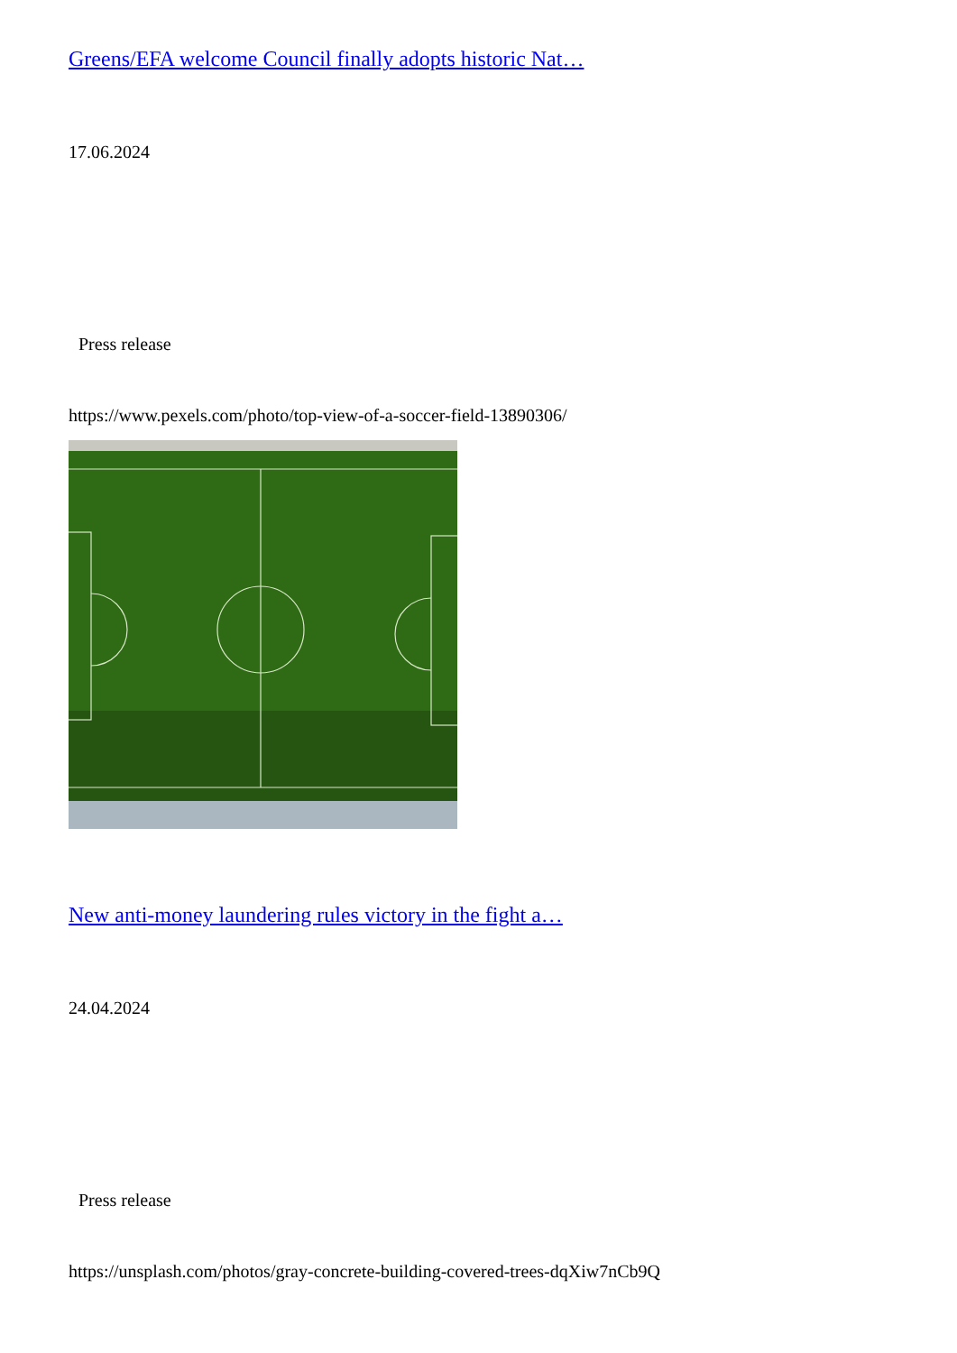Greens/EFA welcome Council finally adopts historic Nat…
17.06.2024
Press release
https://www.pexels.com/photo/top-view-of-a-soccer-field-13890306/
New anti-money laundering rules victory in the fight a…
24.04.2024
Press release
https://unsplash.com/photos/gray-concrete-building-covered-trees-dqXiw7nCb9Q